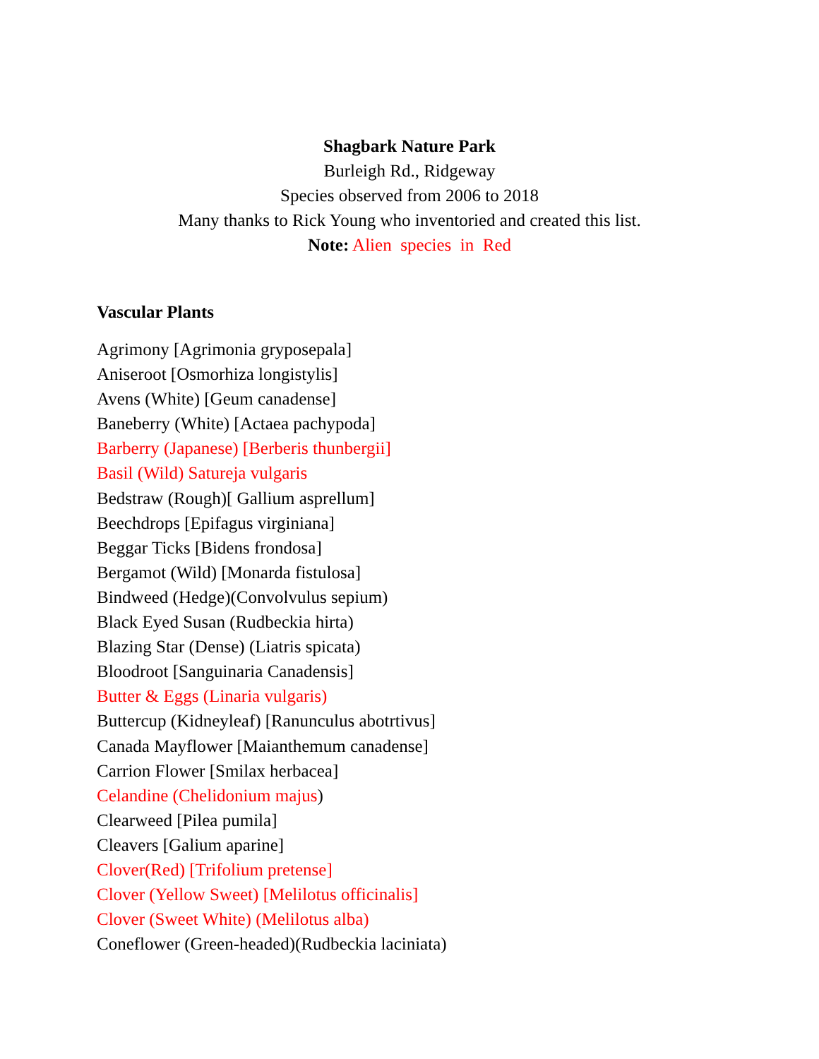Shagbark Nature Park
Burleigh Rd., Ridgeway
Species observed from 2006 to 2018
Many thanks to Rick Young who inventoried and created this list.
Note: Alien species in Red
Vascular Plants
Agrimony [Agrimonia gryposepala]
Aniseroot [Osmorhiza longistylis]
Avens (White) [Geum canadense]
Baneberry (White) [Actaea pachypoda]
Barberry (Japanese) [Berberis thunbergii]
Basil (Wild) Satureja vulgaris
Bedstraw (Rough)[ Gallium asprellum]
Beechdrops [Epifagus virginiana]
Beggar Ticks [Bidens frondosa]
Bergamot (Wild) [Monarda fistulosa]
Bindweed (Hedge)(Convolvulus sepium)
Black Eyed Susan (Rudbeckia hirta)
Blazing Star (Dense) (Liatris spicata)
Bloodroot [Sanguinaria Canadensis]
Butter & Eggs (Linaria vulgaris)
Buttercup (Kidneyleaf) [Ranunculus abotrtivus]
Canada Mayflower [Maianthemum canadense]
Carrion Flower [Smilax herbacea]
Celandine (Chelidonium majus)
Clearweed [Pilea pumila]
Cleavers [Galium aparine]
Clover(Red) [Trifolium pretense]
Clover (Yellow Sweet) [Melilotus officinalis]
Clover (Sweet White) (Melilotus alba)
Coneflower (Green-headed)(Rudbeckia laciniata)